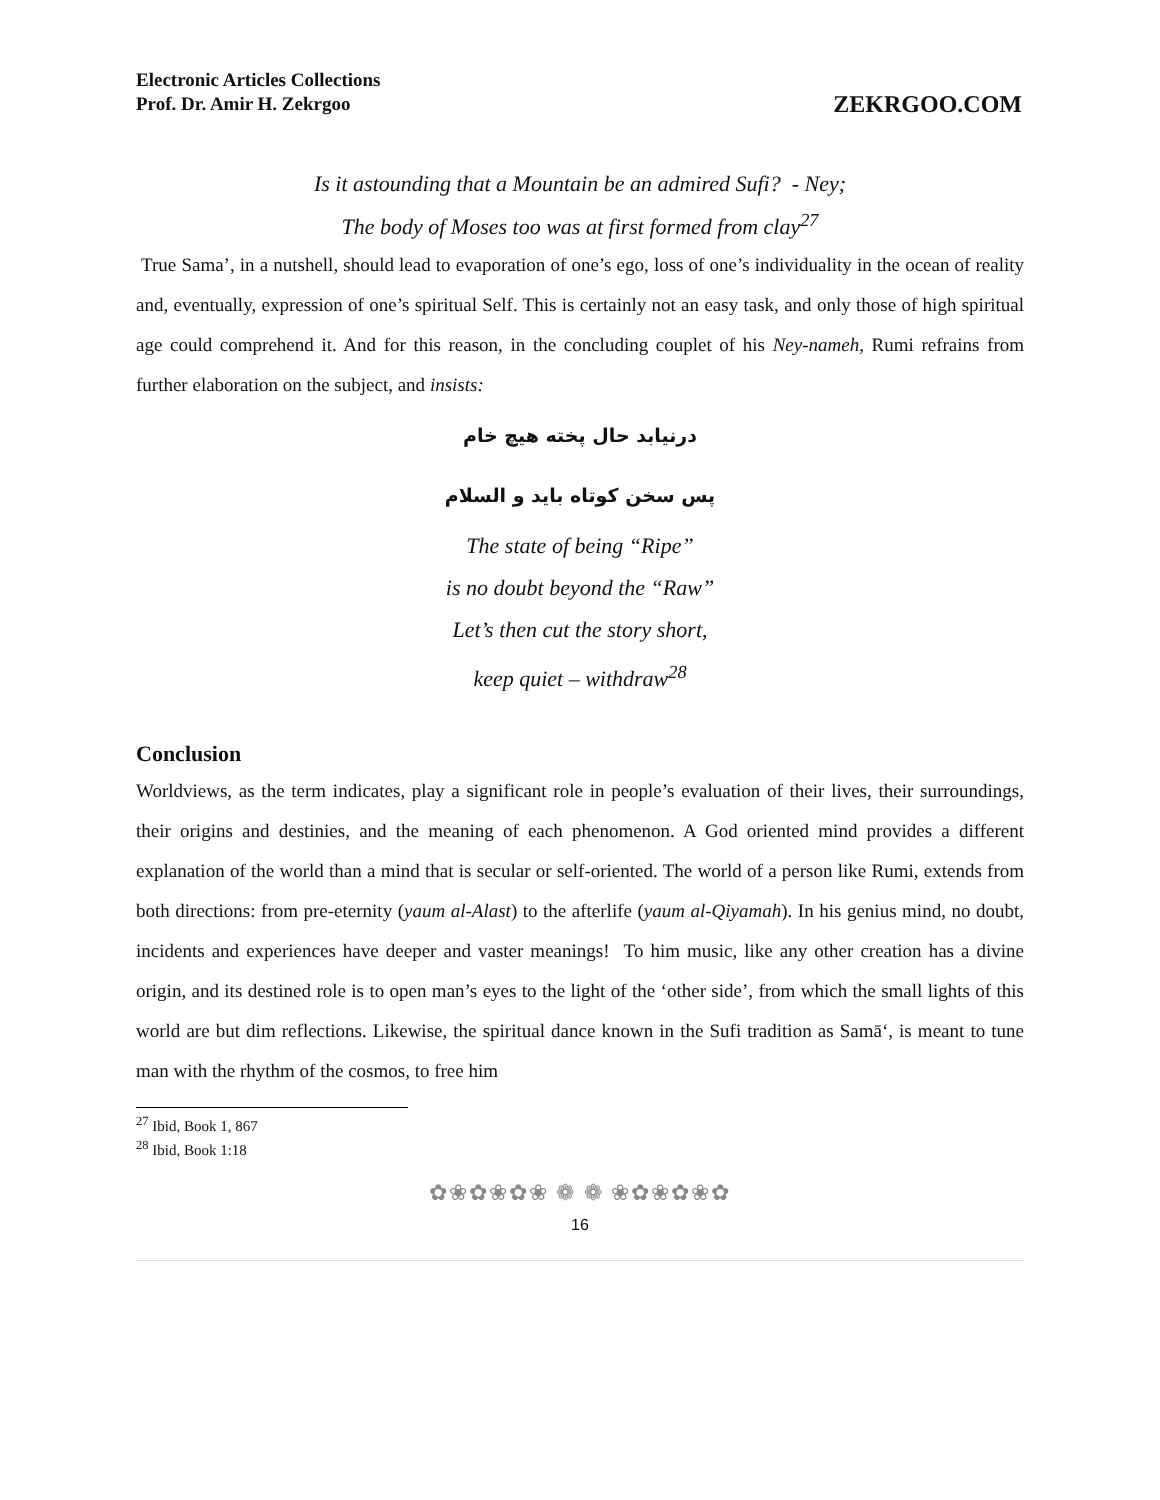Electronic Articles Collections
Prof. Dr. Amir H. Zekrgoo
ZEKRGOO.COM
Is it astounding that a Mountain be an admired Sufi? - Ney;
The body of Moses too was at first formed from clay<sup>27</sup>
True Sama’, in a nutshell, should lead to evaporation of one’s ego, loss of one’s individuality in the ocean of reality and, eventually, expression of one’s spiritual Self. This is certainly not an easy task, and only those of high spiritual age could comprehend it. And for this reason, in the concluding couplet of his Ney-nameh, Rumi refrains from further elaboration on the subject, and insists:
درنیابد حال پخته هیچ خام
پس سخن کوتاه باید و السلام
The state of being “Ripe”
is no doubt beyond the “Raw”
Let’s then cut the story short,
keep quiet – withdraw<sup>28</sup>
Conclusion
Worldviews, as the term indicates, play a significant role in people’s evaluation of their lives, their surroundings, their origins and destinies, and the meaning of each phenomenon. A God oriented mind provides a different explanation of the world than a mind that is secular or self-oriented. The world of a person like Rumi, extends from both directions: from pre-eternity (yaum al-Alast) to the afterlife (yaum al-Qiyamah). In his genius mind, no doubt, incidents and experiences have deeper and vaster meanings! To him music, like any other creation has a divine origin, and its destined role is to open man’s eyes to the light of the ‘other side’, from which the small lights of this world are but dim reflections. Likewise, the spiritual dance known in the Sufi tradition as Samā‘, is meant to tune man with the rhythm of the cosmos, to free him
<sup>27</sup> Ibid, Book 1, 867
<sup>28</sup> Ibid, Book 1:18
✿❀✿❀✿❀ ❁ ❁ ❀✿❀✿❀✿
16